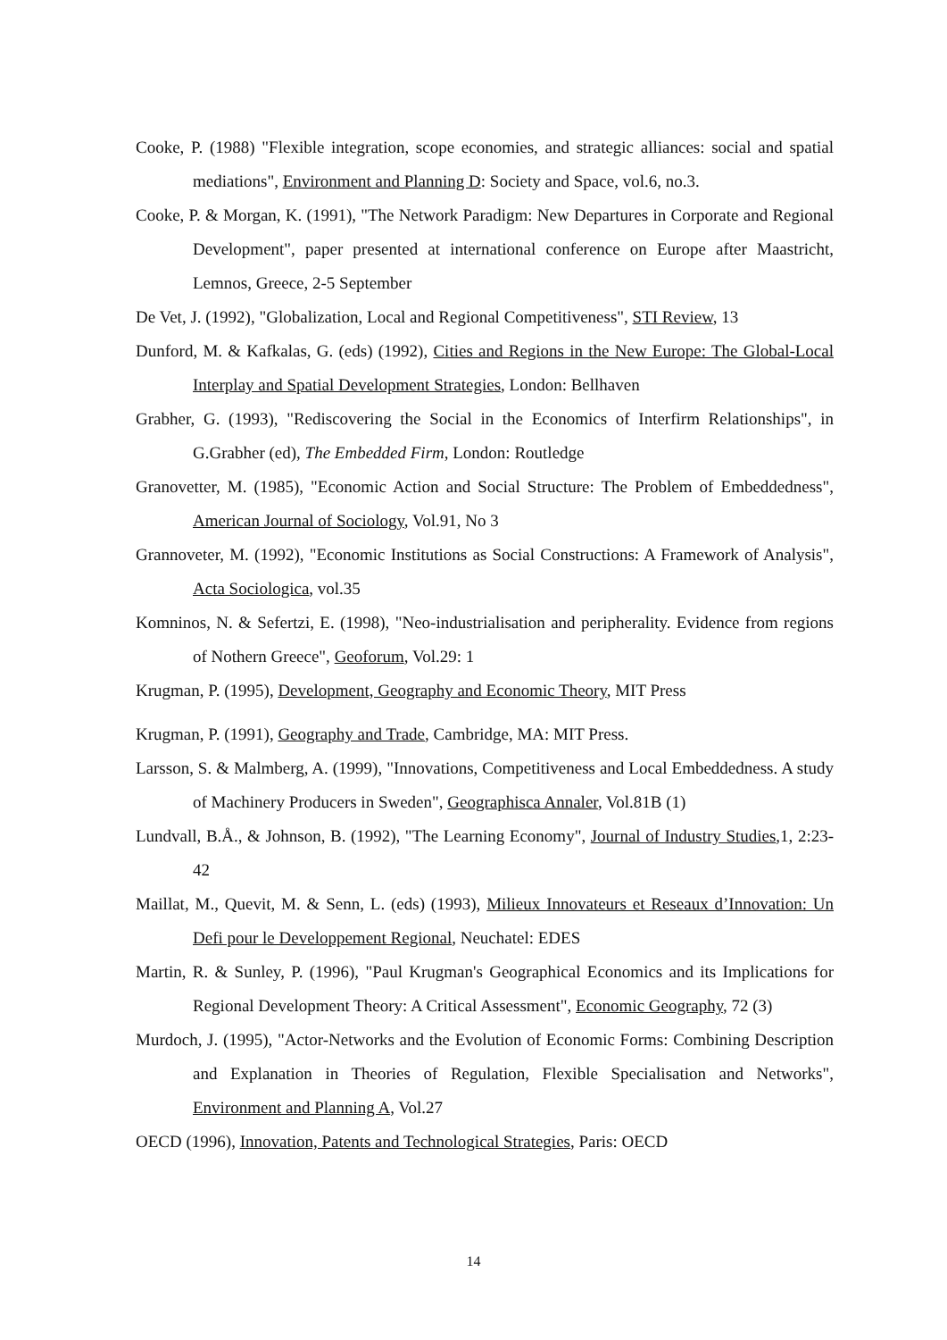Cooke, P. (1988) "Flexible integration, scope economies, and strategic alliances: social and spatial mediations", Environment and Planning D: Society and Space, vol.6, no.3.
Cooke, P. & Morgan, K. (1991), "The Network Paradigm: New Departures in Corporate and Regional Development", paper presented at international conference on Europe after Maastricht, Lemnos, Greece, 2-5 September
De Vet, J. (1992), "Globalization, Local and Regional Competitiveness", STI Review, 13
Dunford, M. & Kafkalas, G. (eds) (1992), Cities and Regions in the New Europe: The Global-Local Interplay and Spatial Development Strategies, London: Bellhaven
Grabher, G. (1993), "Rediscovering the Social in the Economics of Interfirm Relationships", in G.Grabher (ed), The Embedded Firm, London: Routledge
Granovetter, M. (1985), "Economic Action and Social Structure: The Problem of Embeddedness", American Journal of Sociology, Vol.91, No 3
Grannoveter, M. (1992), "Economic Institutions as Social Constructions: A Framework of Analysis", Acta Sociologica, vol.35
Komninos, N. & Sefertzi, E. (1998), "Neo-industrialisation and peripherality. Evidence from regions of Nothern Greece", Geoforum, Vol.29: 1
Krugman, P. (1995), Development, Geography and Economic Theory, MIT Press
Krugman, P. (1991), Geography and Trade, Cambridge, MA: MIT Press.
Larsson, S. & Malmberg, A. (1999), "Innovations, Competitiveness and Local Embeddedness. A study of Machinery Producers in Sweden", Geographisca Annaler, Vol.81B (1)
Lundvall, B.Å., & Johnson, B. (1992), "The Learning Economy", Journal of Industry Studies, 1, 2:23-42
Maillat, M., Quevit, M. & Senn, L. (eds) (1993), Milieux Innovateurs et Reseaux d’Innovation: Un Defi pour le Developpement Regional, Neuchatel: EDES
Martin, R. & Sunley, P. (1996), "Paul Krugman's Geographical Economics and its Implications for Regional Development Theory: A Critical Assessment", Economic Geography, 72 (3)
Murdoch, J. (1995), "Actor-Networks and the Evolution of Economic Forms: Combining Description and Explanation in Theories of Regulation, Flexible Specialisation and Networks", Environment and Planning A, Vol.27
OECD (1996), Innovation, Patents and Technological Strategies, Paris: OECD
14